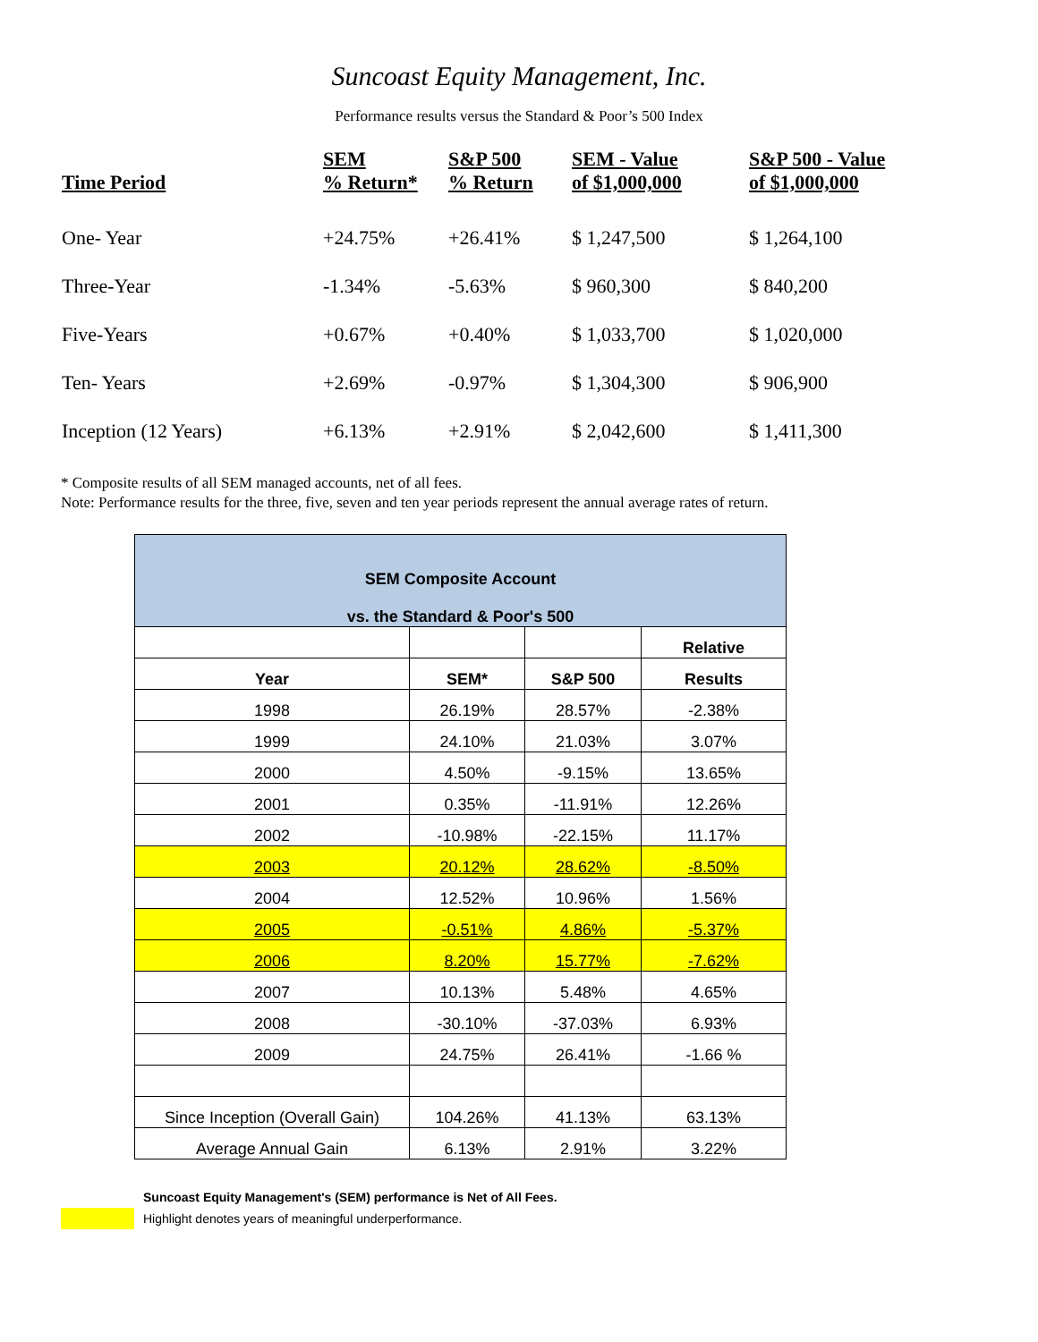Suncoast Equity Management, Inc.
Performance results versus the Standard & Poor’s 500 Index
| Time Period | SEM % Return* | S&P 500 % Return | SEM - Value of $1,000,000 | S&P 500 - Value of $1,000,000 |
| --- | --- | --- | --- | --- |
| One- Year | +24.75% | +26.41% | $ 1,247,500 | $ 1,264,100 |
| Three-Year | -1.34% | -5.63% | $ 960,300 | $ 840,200 |
| Five-Years | +0.67% | +0.40% | $ 1,033,700 | $ 1,020,000 |
| Ten- Years | +2.69% | -0.97% | $ 1,304,300 | $ 906,900 |
| Inception (12 Years) | +6.13% | +2.91% | $ 2,042,600 | $ 1,411,300 |
* Composite results of all SEM managed accounts, net of all fees.
Note: Performance results for the three, five, seven and ten year periods represent the annual average rates of return.
| SEM Composite Account vs. the Standard & Poor's 500 | | | |
| | | | Relative |
| Year | SEM* | S&P 500 | Results |
| 1998 | 26.19% | 28.57% | -2.38% |
| 1999 | 24.10% | 21.03% | 3.07% |
| 2000 | 4.50% | -9.15% | 13.65% |
| 2001 | 0.35% | -11.91% | 12.26% |
| 2002 | -10.98% | -22.15% | 11.17% |
| 2003 | 20.12% | 28.62% | -8.50% |
| 2004 | 12.52% | 10.96% | 1.56% |
| 2005 | -0.51% | 4.86% | -5.37% |
| 2006 | 8.20% | 15.77% | -7.62% |
| 2007 | 10.13% | 5.48% | 4.65% |
| 2008 | -30.10% | -37.03% | 6.93% |
| 2009 | 24.75% | 26.41% | -1.66 % |
| Since Inception (Overall Gain) | 104.26% | 41.13% | 63.13% |
| Average Annual Gain | 6.13% | 2.91% | 3.22% |
Suncoast Equity Management's (SEM) performance is Net of All Fees.
Highlight denotes years of meaningful underperformance.